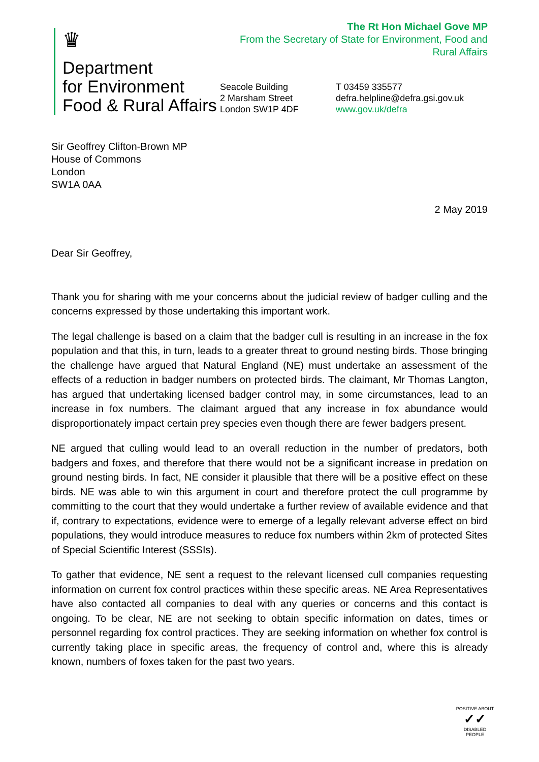The Rt Hon Michael Gove MP
From the Secretary of State for Environment, Food and Rural Affairs
♛
Department
for Environment
Food & Rural Affairs
Seacole Building
2 Marsham Street
London SW1P 4DF
T 03459 335577
defra.helpline@defra.gsi.gov.uk
www.gov.uk/defra
Sir Geoffrey Clifton-Brown MP
House of Commons
London
SW1A 0AA
2 May 2019
Dear Sir Geoffrey,
Thank you for sharing with me your concerns about the judicial review of badger culling and the concerns expressed by those undertaking this important work.
The legal challenge is based on a claim that the badger cull is resulting in an increase in the fox population and that this, in turn, leads to a greater threat to ground nesting birds. Those bringing the challenge have argued that Natural England (NE) must undertake an assessment of the effects of a reduction in badger numbers on protected birds. The claimant, Mr Thomas Langton, has argued that undertaking licensed badger control may, in some circumstances, lead to an increase in fox numbers. The claimant argued that any increase in fox abundance would disproportionately impact certain prey species even though there are fewer badgers present.
NE argued that culling would lead to an overall reduction in the number of predators, both badgers and foxes, and therefore that there would not be a significant increase in predation on ground nesting birds. In fact, NE consider it plausible that there will be a positive effect on these birds. NE was able to win this argument in court and therefore protect the cull programme by committing to the court that they would undertake a further review of available evidence and that if, contrary to expectations, evidence were to emerge of a legally relevant adverse effect on bird populations, they would introduce measures to reduce fox numbers within 2km of protected Sites of Special Scientific Interest (SSSIs).
To gather that evidence, NE sent a request to the relevant licensed cull companies requesting information on current fox control practices within these specific areas. NE Area Representatives have also contacted all companies to deal with any queries or concerns and this contact is ongoing. To be clear, NE are not seeking to obtain specific information on dates, times or personnel regarding fox control practices. They are seeking information on whether fox control is currently taking place in specific areas, the frequency of control and, where this is already known, numbers of foxes taken for the past two years.
POSITIVE ABOUT
✓✓
DISABLED PEOPLE